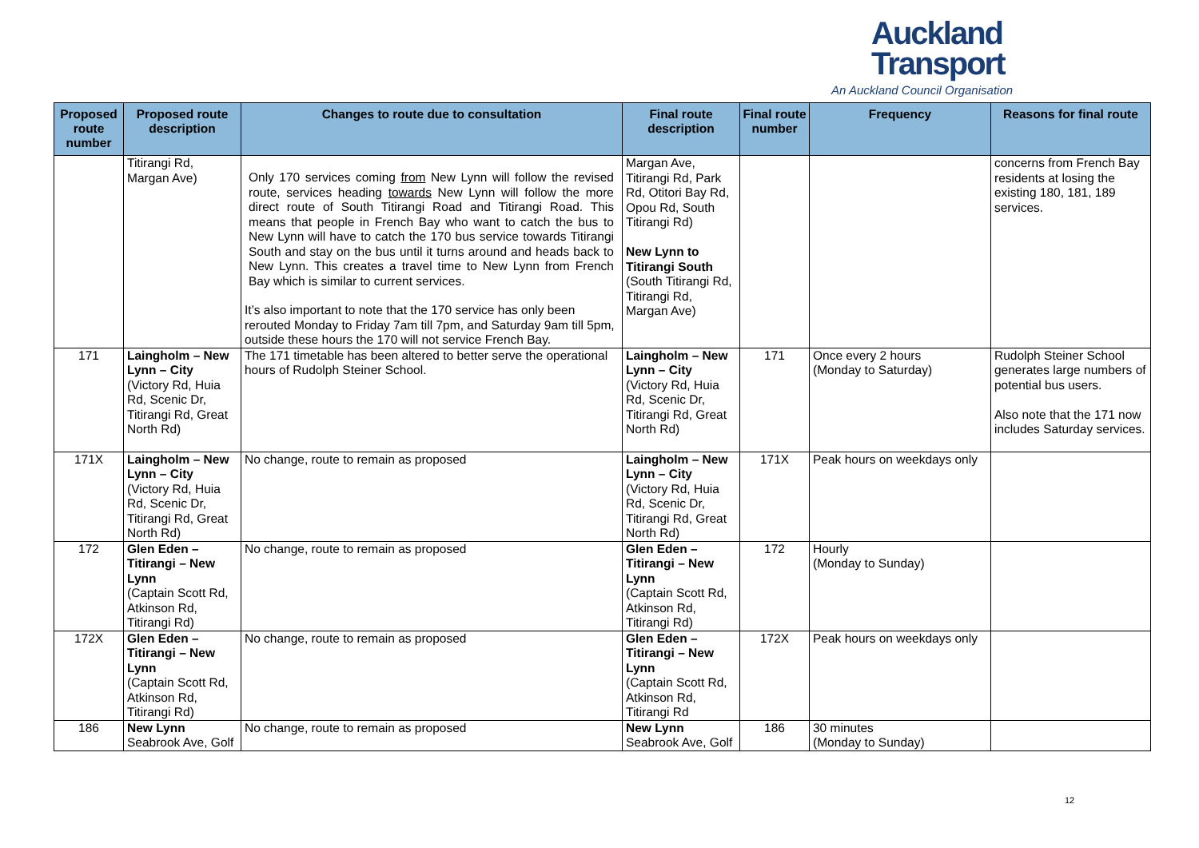Auckland
Transport
An Auckland Council Organisation
| Proposed route number | Proposed route description | Changes to route due to consultation | Final route description | Final route number | Frequency | Reasons for final route |
| --- | --- | --- | --- | --- | --- | --- |
| | Titirangi Rd, Margan Ave) | Only 170 services coming from New Lynn will follow the revised route, services heading towards New Lynn will follow the more direct route of South Titirangi Road and Titirangi Road. This means that people in French Bay who want to catch the bus to New Lynn will have to catch the 170 bus service towards Titirangi South and stay on the bus until it turns around and heads back to New Lynn. This creates a travel time to New Lynn from French Bay which is similar to current services. It’s also important to note that the 170 service has only been rerouted Monday to Friday 7am till 7pm, and Saturday 9am till 5pm, outside these hours the 170 will not service French Bay. | Margan Ave, Titirangi Rd, Park Rd, Otitori Bay Rd, Opou Rd, South Titirangi Rd) New Lynn to Titirangi South (South Titirangi Rd, Titirangi Rd, Margan Ave) | | | concerns from French Bay residents at losing the existing 180, 181, 189 services. |
| 171 | Laingholm – New Lynn – City (Victory Rd, Huia Rd, Scenic Dr, Titirangi Rd, Great North Rd) | The 171 timetable has been altered to better serve the operational hours of Rudolph Steiner School. | Laingholm – New Lynn – City (Victory Rd, Huia Rd, Scenic Dr, Titirangi Rd, Great North Rd) | 171 | Once every 2 hours (Monday to Saturday) | Rudolph Steiner School generates large numbers of potential bus users. Also note that the 171 now includes Saturday services. |
| 171X | Laingholm – New Lynn – City (Victory Rd, Huia Rd, Scenic Dr, Titirangi Rd, Great North Rd) | No change, route to remain as proposed | Laingholm – New Lynn – City (Victory Rd, Huia Rd, Scenic Dr, Titirangi Rd, Great North Rd) | 171X | Peak hours on weekdays only | |
| 172 | Glen Eden – Titirangi – New Lynn (Captain Scott Rd, Atkinson Rd, Titirangi Rd) | No change, route to remain as proposed | Glen Eden – Titirangi – New Lynn (Captain Scott Rd, Atkinson Rd, Titirangi Rd) | 172 | Hourly (Monday to Sunday) | |
| 172X | Glen Eden – Titirangi – New Lynn (Captain Scott Rd, Atkinson Rd, Titirangi Rd) | No change, route to remain as proposed | Glen Eden – Titirangi – New Lynn (Captain Scott Rd, Atkinson Rd, Titirangi Rd | 172X | Peak hours on weekdays only | |
| 186 | New Lynn Seabrook Ave, Golf | No change, route to remain as proposed | New Lynn Seabrook Ave, Golf | 186 | 30 minutes (Monday to Sunday) | |
12